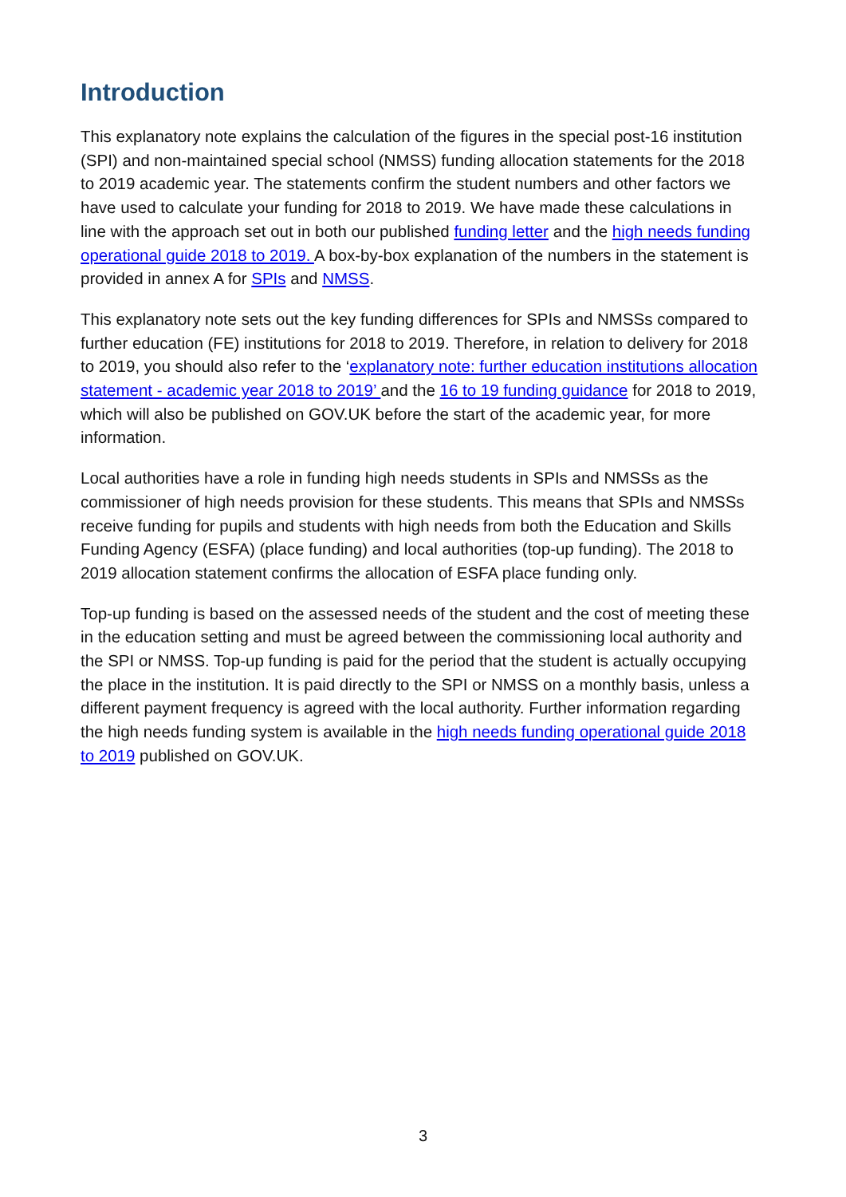Introduction
This explanatory note explains the calculation of the figures in the special post-16 institution (SPI) and non-maintained special school (NMSS) funding allocation statements for the 2018 to 2019 academic year. The statements confirm the student numbers and other factors we have used to calculate your funding for 2018 to 2019. We have made these calculations in line with the approach set out in both our published funding letter and the high needs funding operational guide 2018 to 2019. A box-by-box explanation of the numbers in the statement is provided in annex A for SPIs and NMSS.
This explanatory note sets out the key funding differences for SPIs and NMSSs compared to further education (FE) institutions for 2018 to 2019. Therefore, in relation to delivery for 2018 to 2019, you should also refer to the ‘explanatory note: further education institutions allocation statement - academic year 2018 to 2019’ and the 16 to 19 funding guidance for 2018 to 2019, which will also be published on GOV.UK before the start of the academic year, for more information.
Local authorities have a role in funding high needs students in SPIs and NMSSs as the commissioner of high needs provision for these students. This means that SPIs and NMSSs receive funding for pupils and students with high needs from both the Education and Skills Funding Agency (ESFA) (place funding) and local authorities (top-up funding). The 2018 to 2019 allocation statement confirms the allocation of ESFA place funding only.
Top-up funding is based on the assessed needs of the student and the cost of meeting these in the education setting and must be agreed between the commissioning local authority and the SPI or NMSS. Top-up funding is paid for the period that the student is actually occupying the place in the institution. It is paid directly to the SPI or NMSS on a monthly basis, unless a different payment frequency is agreed with the local authority. Further information regarding the high needs funding system is available in the high needs funding operational guide 2018 to 2019 published on GOV.UK.
3